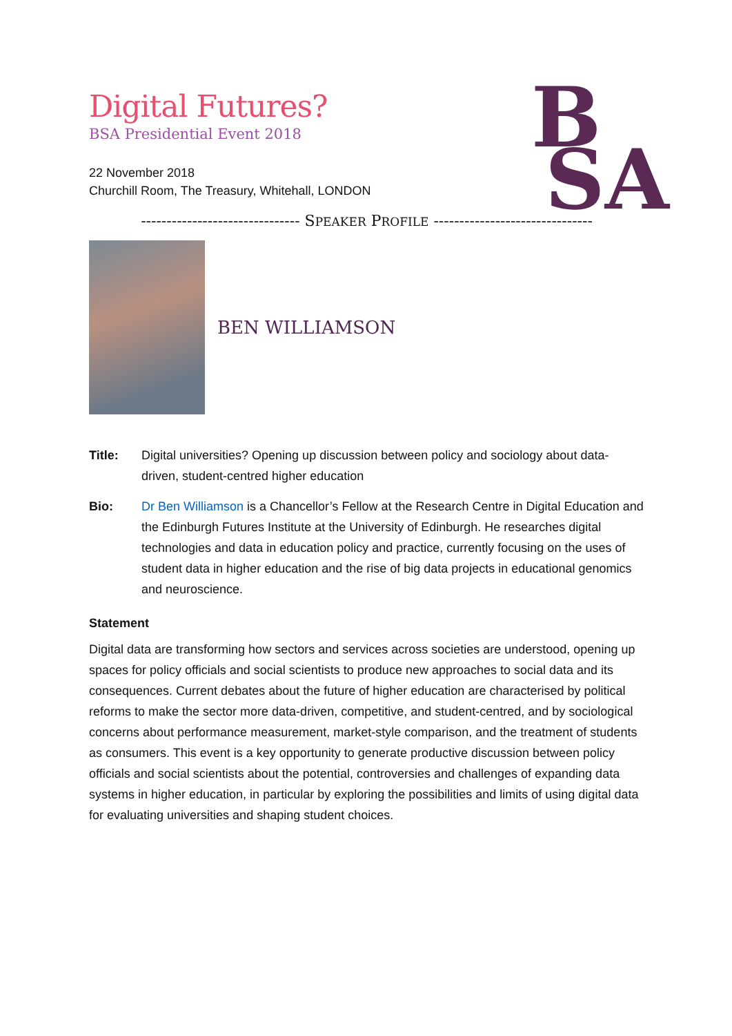B
SA
Digital Futures?
BSA Presidential Event 2018
22 November 2018
Churchill Room, The Treasury, Whitehall, LONDON
------------------------------- SPEAKER PROFILE -------------------------------
BEN WILLIAMSON
Title: Digital universities? Opening up discussion between policy and sociology about data-driven, student-centred higher education
Bio: Dr Ben Williamson is a Chancellor’s Fellow at the Research Centre in Digital Education and the Edinburgh Futures Institute at the University of Edinburgh. He researches digital technologies and data in education policy and practice, currently focusing on the uses of student data in higher education and the rise of big data projects in educational genomics and neuroscience.
Statement
Digital data are transforming how sectors and services across societies are understood, opening up spaces for policy officials and social scientists to produce new approaches to social data and its consequences. Current debates about the future of higher education are characterised by political reforms to make the sector more data-driven, competitive, and student-centred, and by sociological concerns about performance measurement, market-style comparison, and the treatment of students as consumers. This event is a key opportunity to generate productive discussion between policy officials and social scientists about the potential, controversies and challenges of expanding data systems in higher education, in particular by exploring the possibilities and limits of using digital data for evaluating universities and shaping student choices.